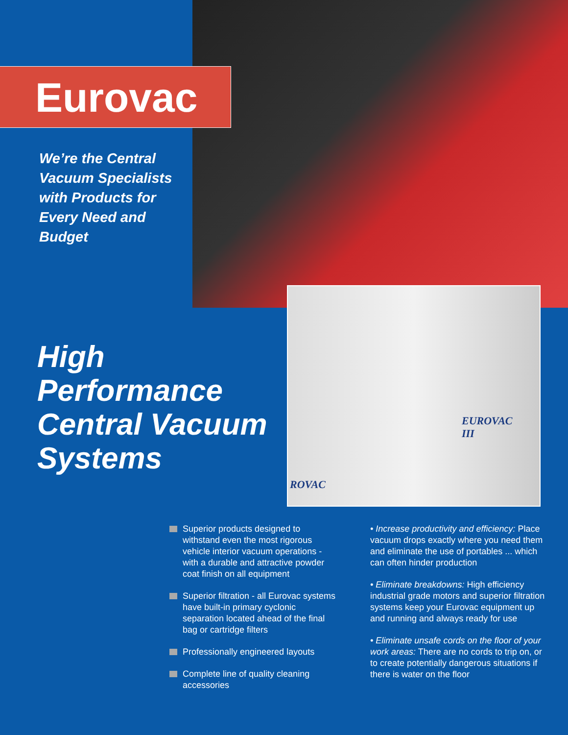EUROVAC
III
ROVAC
Eurovac
We’re the Central Vacuum Specialists with Products for Every Need and Budget
High
Performance
Central Vacuum
Systems
Superior products designed to withstand even the most rigorous vehicle interior vacuum operations - with a durable and attractive powder coat finish on all equipment
Superior filtration - all Eurovac systems have built-in primary cyclonic separation located ahead of the final bag or cartridge filters
Professionally engineered layouts
Complete line of quality cleaning accessories
• Increase productivity and efficiency: Place vacuum drops exactly where you need them and eliminate the use of portables ... which can often hinder production
• Eliminate breakdowns: High efficiency industrial grade motors and superior filtration systems keep your Eurovac equipment up and running and always ready for use
• Eliminate unsafe cords on the floor of your work areas: There are no cords to trip on, or to create potentially dangerous situations if there is water on the floor